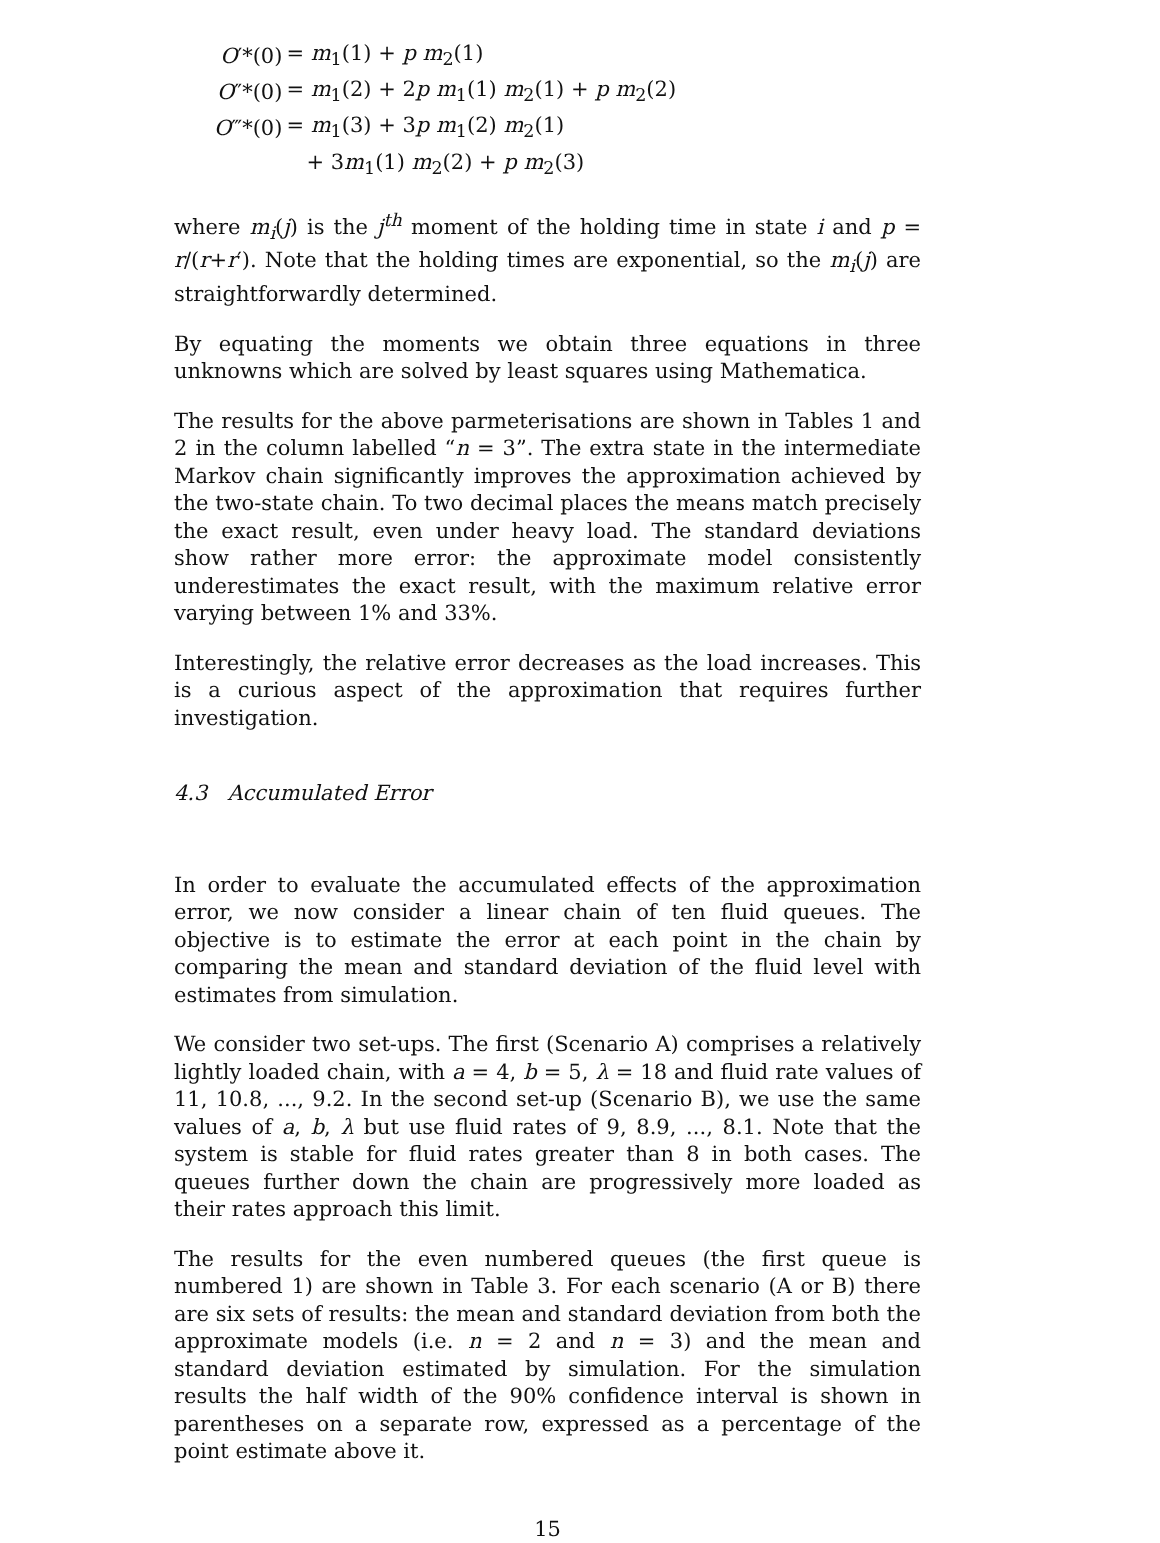| O ′*(0) | = m<sub>1</sub>(1) + p m<sub>2</sub>(1) |
| O ″*(0) | = m<sub>1</sub>(2) + 2 p m<sub>1</sub>(1) m<sub>2</sub>(1) + p m<sub>2</sub>(2) |
| O ‴*(0) | = m<sub>1</sub>(3) + 3 p m<sub>1</sub>(2) m<sub>2</sub>(1) |
| | + 3 m<sub>1</sub>(1) m<sub>2</sub>(2) + p m<sub>2</sub>(3) |
where m<sub>i</sub>(j) is the j<sup>th</sup> moment of the holding time in state i and p = r/(r+r′). Note that the holding times are exponential, so the m<sub>i</sub>(j) are straightforwardly determined.
By equating the moments we obtain three equations in three unknowns which are solved by least squares using Mathematica.
The results for the above parmeterisations are shown in Tables 1 and 2 in the column labelled “n = 3”. The extra state in the intermediate Markov chain significantly improves the approximation achieved by the two-state chain. To two decimal places the means match precisely the exact result, even under heavy load. The standard deviations show rather more error: the approximate model consistently underestimates the exact result, with the maximum relative error varying between 1% and 33%.
Interestingly, the relative error decreases as the load increases. This is a curious aspect of the approximation that requires further investigation.
4.3 Accumulated Error
In order to evaluate the accumulated effects of the approximation error, we now consider a linear chain of ten fluid queues. The objective is to estimate the error at each point in the chain by comparing the mean and standard deviation of the fluid level with estimates from simulation.
We consider two set-ups. The first (Scenario A) comprises a relatively lightly loaded chain, with a = 4, b = 5, λ = 18 and fluid rate values of 11, 10.8, ..., 9.2. In the second set-up (Scenario B), we use the same values of a, b, λ but use fluid rates of 9, 8.9, ..., 8.1. Note that the system is stable for fluid rates greater than 8 in both cases. The queues further down the chain are progressively more loaded as their rates approach this limit.
The results for the even numbered queues (the first queue is numbered 1) are shown in Table 3. For each scenario (A or B) there are six sets of results: the mean and standard deviation from both the approximate models (i.e. n = 2 and n = 3) and the mean and standard deviation estimated by simulation. For the simulation results the half width of the 90% confidence interval is shown in parentheses on a separate row, expressed as a percentage of the point estimate above it.
15